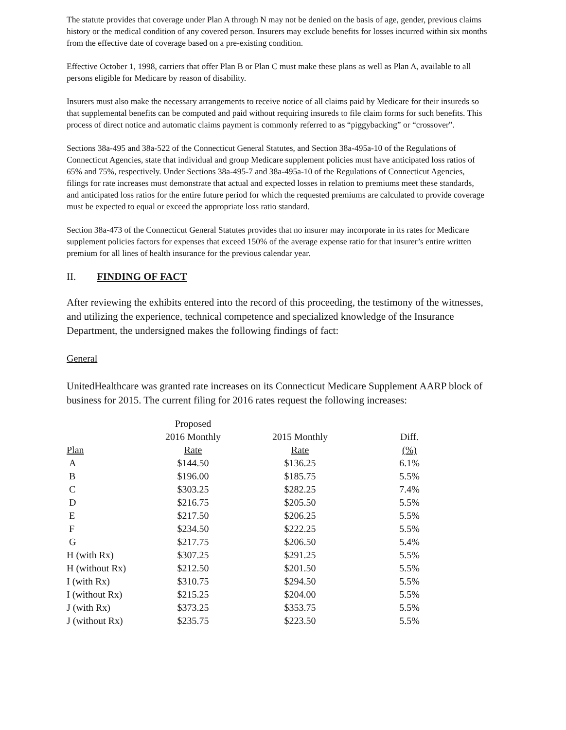The statute provides that coverage under Plan A through N may not be denied on the basis of age, gender, previous claims history or the medical condition of any covered person. Insurers may exclude benefits for losses incurred within six months from the effective date of coverage based on a pre-existing condition.
Effective October 1, 1998, carriers that offer Plan B or Plan C must make these plans as well as Plan A, available to all persons eligible for Medicare by reason of disability.
Insurers must also make the necessary arrangements to receive notice of all claims paid by Medicare for their insureds so that supplemental benefits can be computed and paid without requiring insureds to file claim forms for such benefits. This process of direct notice and automatic claims payment is commonly referred to as “piggybacking” or “crossover”.
Sections 38a-495 and 38a-522 of the Connecticut General Statutes, and Section 38a-495a-10 of the Regulations of Connecticut Agencies, state that individual and group Medicare supplement policies must have anticipated loss ratios of 65% and 75%, respectively. Under Sections 38a-495-7 and 38a-495a-10 of the Regulations of Connecticut Agencies, filings for rate increases must demonstrate that actual and expected losses in relation to premiums meet these standards, and anticipated loss ratios for the entire future period for which the requested premiums are calculated to provide coverage must be expected to equal or exceed the appropriate loss ratio standard.
Section 38a-473 of the Connecticut General Statutes provides that no insurer may incorporate in its rates for Medicare supplement policies factors for expenses that exceed 150% of the average expense ratio for that insurer’s entire written premium for all lines of health insurance for the previous calendar year.
II. FINDING OF FACT
After reviewing the exhibits entered into the record of this proceeding, the testimony of the witnesses, and utilizing the experience, technical competence and specialized knowledge of the Insurance Department, the undersigned makes the following findings of fact:
General
UnitedHealthcare was granted rate increases on its Connecticut Medicare Supplement AARP block of business for 2015. The current filing for 2016 rates request the following increases:
| | Proposed | | |
| --- | --- | --- | --- |
| | 2016 Monthly | 2015 Monthly | Diff. |
| Plan | Rate | Rate | (%) |
| A | $144.50 | $136.25 | 6.1% |
| B | $196.00 | $185.75 | 5.5% |
| C | $303.25 | $282.25 | 7.4% |
| D | $216.75 | $205.50 | 5.5% |
| E | $217.50 | $206.25 | 5.5% |
| F | $234.50 | $222.25 | 5.5% |
| G | $217.75 | $206.50 | 5.4% |
| H (with Rx) | $307.25 | $291.25 | 5.5% |
| H (without Rx) | $212.50 | $201.50 | 5.5% |
| I (with Rx) | $310.75 | $294.50 | 5.5% |
| I (without Rx) | $215.25 | $204.00 | 5.5% |
| J (with Rx) | $373.25 | $353.75 | 5.5% |
| J (without Rx) | $235.75 | $223.50 | 5.5% |